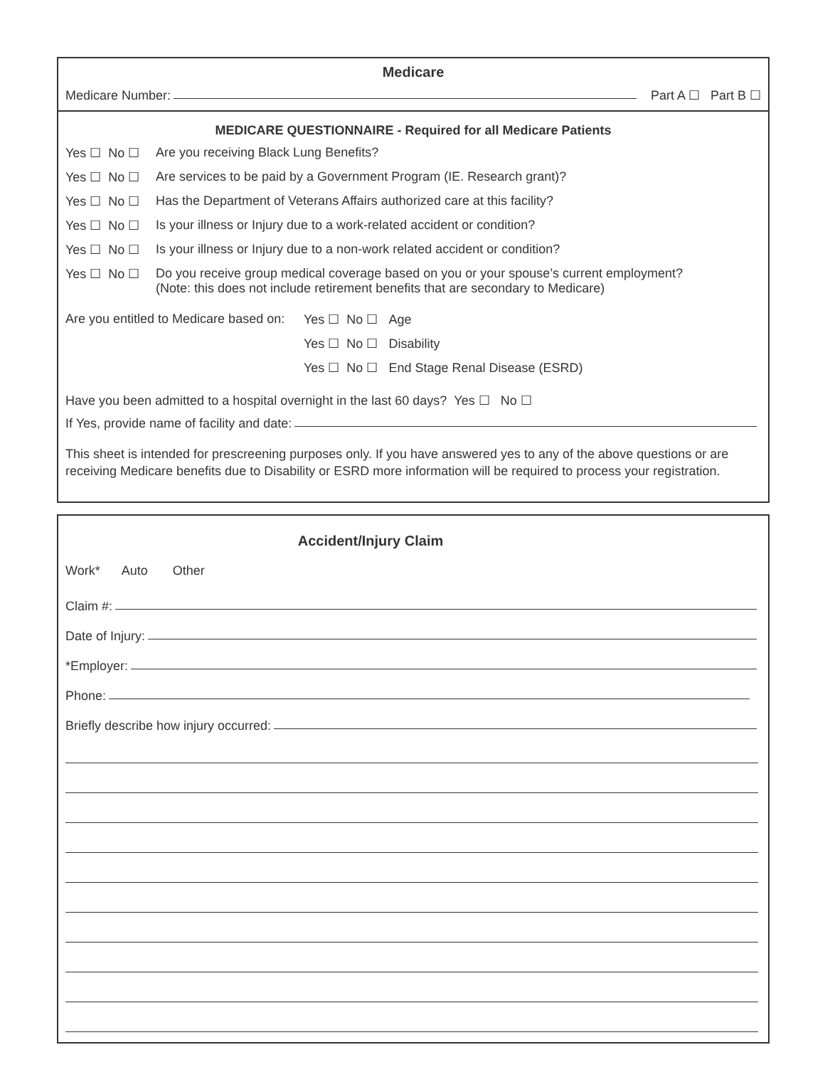Medicare
Medicare Number: Part A ☐ Part B ☐
MEDICARE QUESTIONNAIRE - Required for all Medicare Patients
Yes ☐ No ☐ Are you receiving Black Lung Benefits?
Yes ☐ No ☐ Are services to be paid by a Government Program (IE. Research grant)?
Yes ☐ No ☐ Has the Department of Veterans Affairs authorized care at this facility?
Yes ☐ No ☐ Is your illness or Injury due to a work-related accident or condition?
Yes ☐ No ☐ Is your illness or Injury due to a non-work related accident or condition?
Yes ☐ No ☐ Do you receive group medical coverage based on you or your spouse’s current employment?
(Note: this does not include retirement benefits that are secondary to Medicare)
Are you entitled to Medicare based on: Yes ☐ No ☐ Age
Yes ☐ No ☐ Disability
Yes ☐ No ☐ End Stage Renal Disease (ESRD)
Have you been admitted to a hospital overnight in the last 60 days? Yes ☐ No ☐
If Yes, provide name of facility and date:
This sheet is intended for prescreening purposes only. If you have answered yes to any of the above questions or are receiving Medicare benefits due to Disability or ESRD more information will be required to process your registration.
Accident/Injury Claim
Work* Auto Other
Claim #:
Date of Injury:
*Employer:
Phone:
Briefly describe how injury occurred: